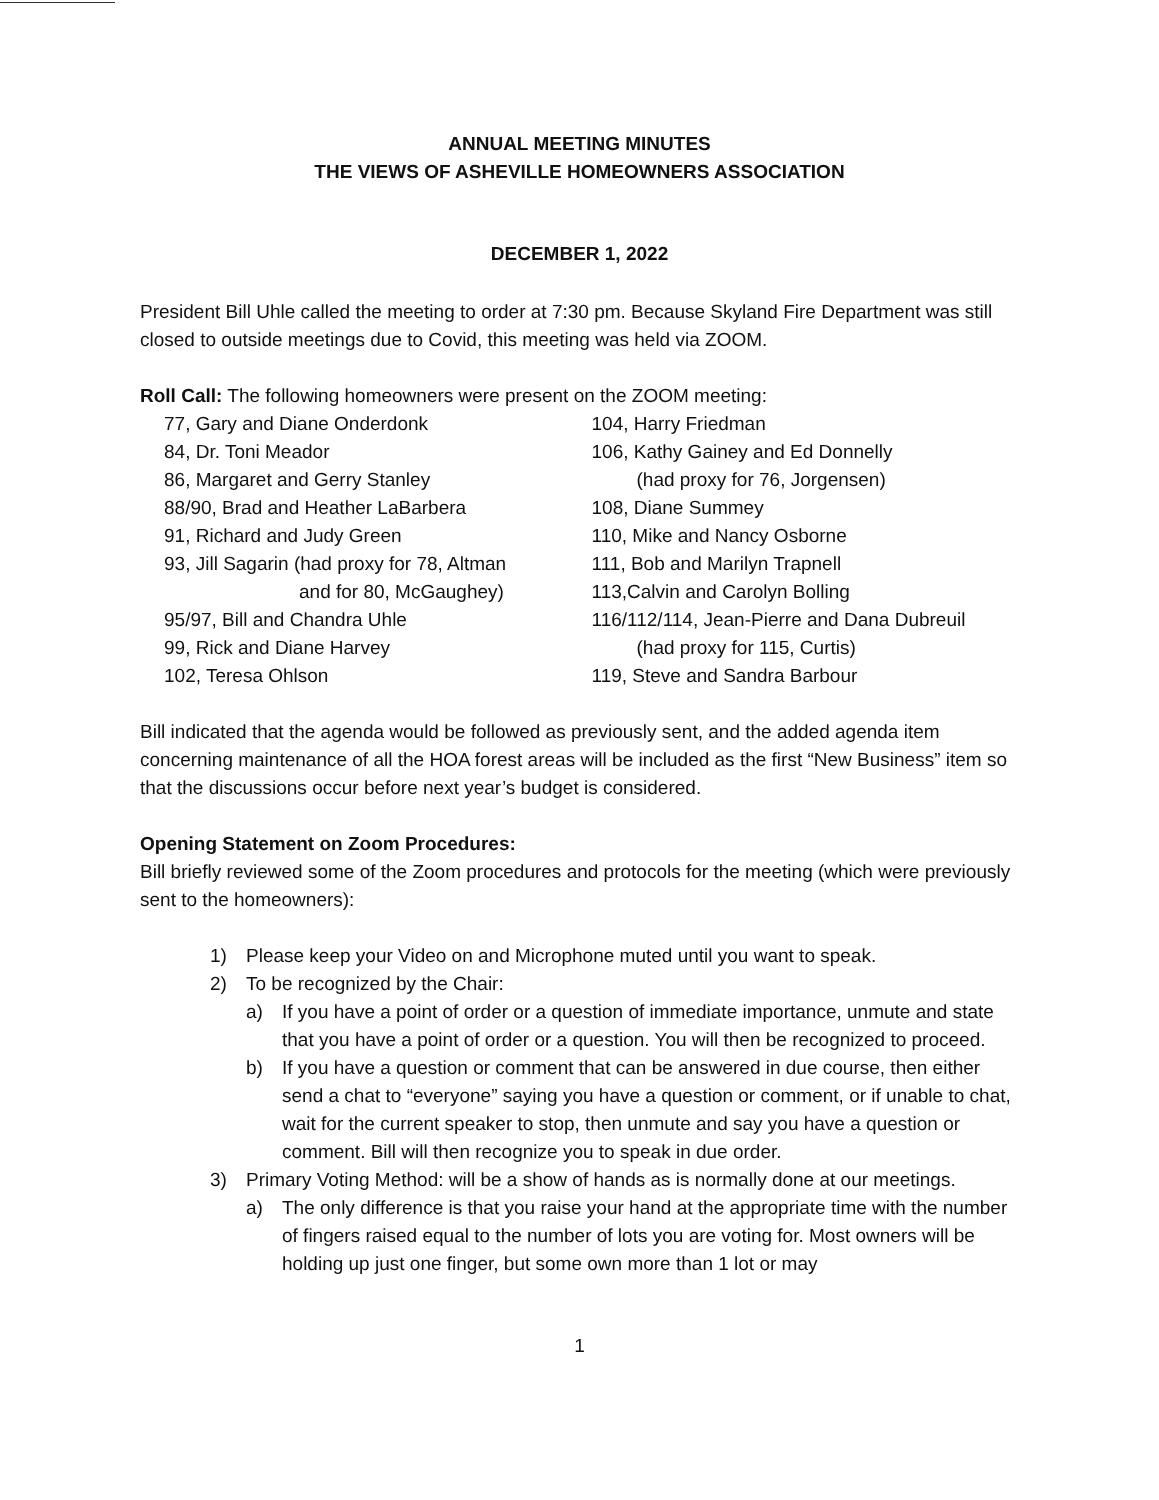ANNUAL MEETING MINUTES
THE VIEWS OF ASHEVILLE HOMEOWNERS ASSOCIATION
DECEMBER 1, 2022
President Bill Uhle called the meeting to order at 7:30 pm. Because Skyland Fire Department was still closed to outside meetings due to Covid, this meeting was held via ZOOM.
Roll Call: The following homeowners were present on the ZOOM meeting:
77, Gary and Diane Onderdonk
84, Dr. Toni Meador
86, Margaret and Gerry Stanley
88/90, Brad and Heather LaBarbera
91, Richard and Judy Green
93, Jill Sagarin (had proxy for 78, Altman
and for 80, McGaughey)
95/97, Bill and Chandra Uhle
99, Rick and Diane Harvey
102, Teresa Ohlson
104, Harry Friedman
106, Kathy Gainey and Ed Donnelly
(had proxy for 76, Jorgensen)
108, Diane Summey
110, Mike and Nancy Osborne
111, Bob and Marilyn Trapnell
113,Calvin and Carolyn Bolling
116/112/114, Jean-Pierre and Dana Dubreuil
(had proxy for 115, Curtis)
119, Steve and Sandra Barbour
Bill indicated that the agenda would be followed as previously sent, and the added agenda item concerning maintenance of all the HOA forest areas will be included as the first “New Business” item so that the discussions occur before next year’s budget is considered.
Opening Statement on Zoom Procedures:
Bill briefly reviewed some of the Zoom procedures and protocols for the meeting (which were previously sent to the homeowners):
1) Please keep your Video on and Microphone muted until you want to speak.
2) To be recognized by the Chair:
a) If you have a point of order or a question of immediate importance, unmute and state that you have a point of order or a question. You will then be recognized to proceed.
b) If you have a question or comment that can be answered in due course, then either send a chat to “everyone” saying you have a question or comment, or if unable to chat, wait for the current speaker to stop, then unmute and say you have a question or comment. Bill will then recognize you to speak in due order.
3) Primary Voting Method: will be a show of hands as is normally done at our meetings.
a) The only difference is that you raise your hand at the appropriate time with the number of fingers raised equal to the number of lots you are voting for. Most owners will be holding up just one finger, but some own more than 1 lot or may
1